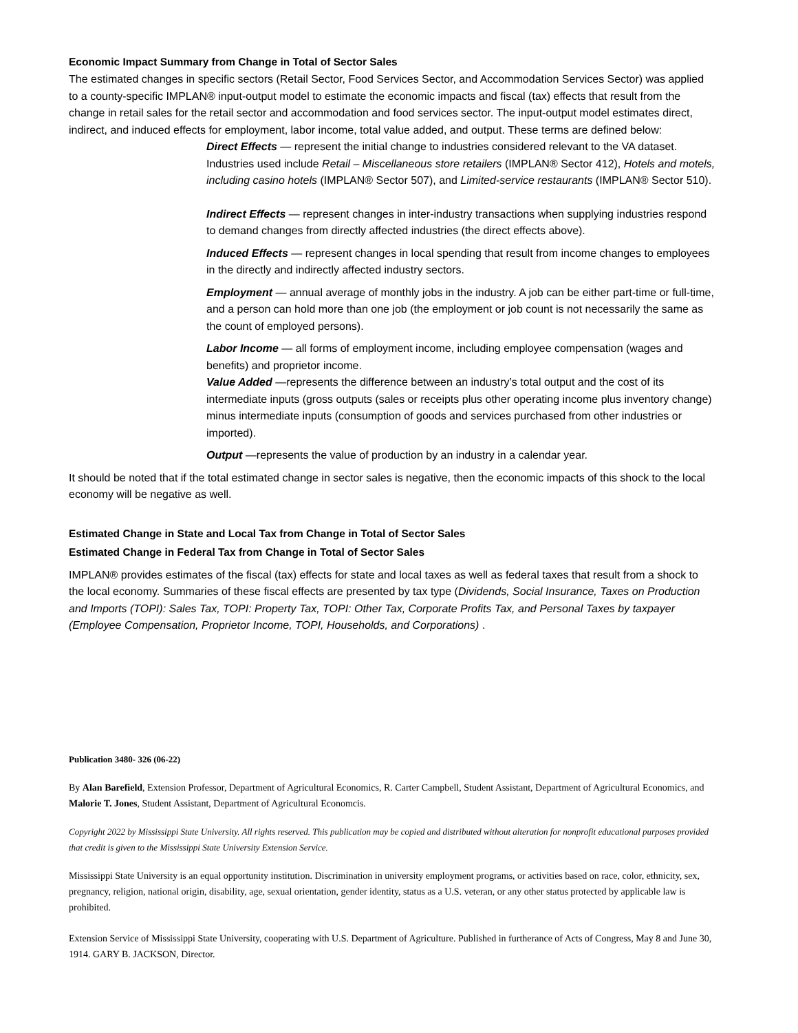Economic Impact Summary from Change in Total of Sector Sales
The estimated changes in specific sectors (Retail Sector, Food Services Sector, and Accommodation Services Sector) was applied to a county-specific IMPLAN® input-output model to estimate the economic impacts and fiscal (tax) effects that result from the change in retail sales for the retail sector and accommodation and food services sector. The input-output model estimates direct, indirect, and induced effects for employment, labor income, total value added, and output. These terms are defined below:
Direct Effects — represent the initial change to industries considered relevant to the VA dataset. Industries used include Retail – Miscellaneous store retailers (IMPLAN® Sector 412), Hotels and motels, including casino hotels (IMPLAN® Sector 507), and Limited-service restaurants (IMPLAN® Sector 510).
Indirect Effects — represent changes in inter-industry transactions when supplying industries respond to demand changes from directly affected industries (the direct effects above).
Induced Effects — represent changes in local spending that result from income changes to employees in the directly and indirectly affected industry sectors.
Employment — annual average of monthly jobs in the industry. A job can be either part-time or full-time, and a person can hold more than one job (the employment or job count is not necessarily the same as the count of employed persons).
Labor Income — all forms of employment income, including employee compensation (wages and benefits) and proprietor income.
Value Added —represents the difference between an industry’s total output and the cost of its intermediate inputs (gross outputs (sales or receipts plus other operating income plus inventory change) minus intermediate inputs (consumption of goods and services purchased from other industries or imported).
Output —represents the value of production by an industry in a calendar year.
It should be noted that if the total estimated change in sector sales is negative, then the economic impacts of this shock to the local economy will be negative as well.
Estimated Change in State and Local Tax from Change in Total of Sector Sales
Estimated Change in Federal Tax from Change in Total of Sector Sales
IMPLAN® provides estimates of the fiscal (tax) effects for state and local taxes as well as federal taxes that result from a shock to the local economy. Summaries of these fiscal effects are presented by tax type (Dividends, Social Insurance, Taxes on Production and Imports (TOPI): Sales Tax, TOPI: Property Tax, TOPI: Other Tax, Corporate Profits Tax, and Personal Taxes by taxpayer (Employee Compensation, Proprietor Income, TOPI, Households, and Corporations) .
Publication 3480- 326 (06-22)
By Alan Barefield, Extension Professor, Department of Agricultural Economics, R. Carter Campbell, Student Assistant, Department of Agricultural Economics, and Malorie T. Jones, Student Assistant, Department of Agricultural Economcis.
Copyright 2022 by Mississippi State University. All rights reserved. This publication may be copied and distributed without alteration for nonprofit educational purposes provided that credit is given to the Mississippi State University Extension Service.
Mississippi State University is an equal opportunity institution. Discrimination in university employment programs, or activities based on race, color, ethnicity, sex, pregnancy, religion, national origin, disability, age, sexual orientation, gender identity, status as a U.S. veteran, or any other status protected by applicable law is prohibited.
Extension Service of Mississippi State University, cooperating with U.S. Department of Agriculture. Published in furtherance of Acts of Congress, May 8 and June 30, 1914. GARY B. JACKSON, Director.